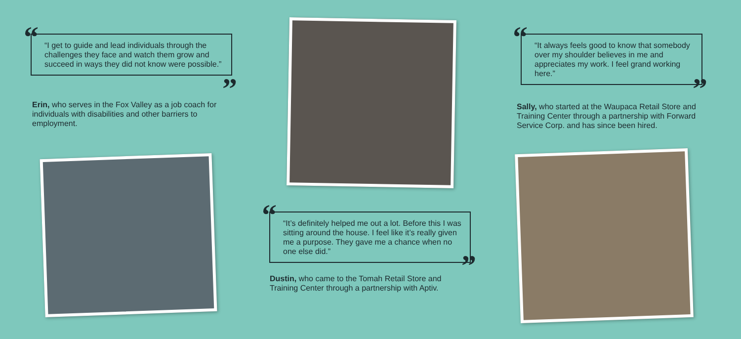“
“I get to guide and lead individuals through the challenges they face and watch them grow and succeed in ways they did not know were possible.”
”
Erin, who serves in the Fox Valley as a job coach for individuals with disabilities and other barriers to employment.
“
“It’s definitely helped me out a lot. Before this I was sitting around the house. I feel like it’s really given me a purpose. They gave me a chance when no one else did.”
”
Dustin, who came to the Tomah Retail Store and Training Center through a partnership with Aptiv.
“
“It always feels good to know that somebody over my shoulder believes in me and appreciates my work. I feel grand working here.”
”
Sally, who started at the Waupaca Retail Store and Training Center through a partnership with Forward Service Corp. and has since been hired.